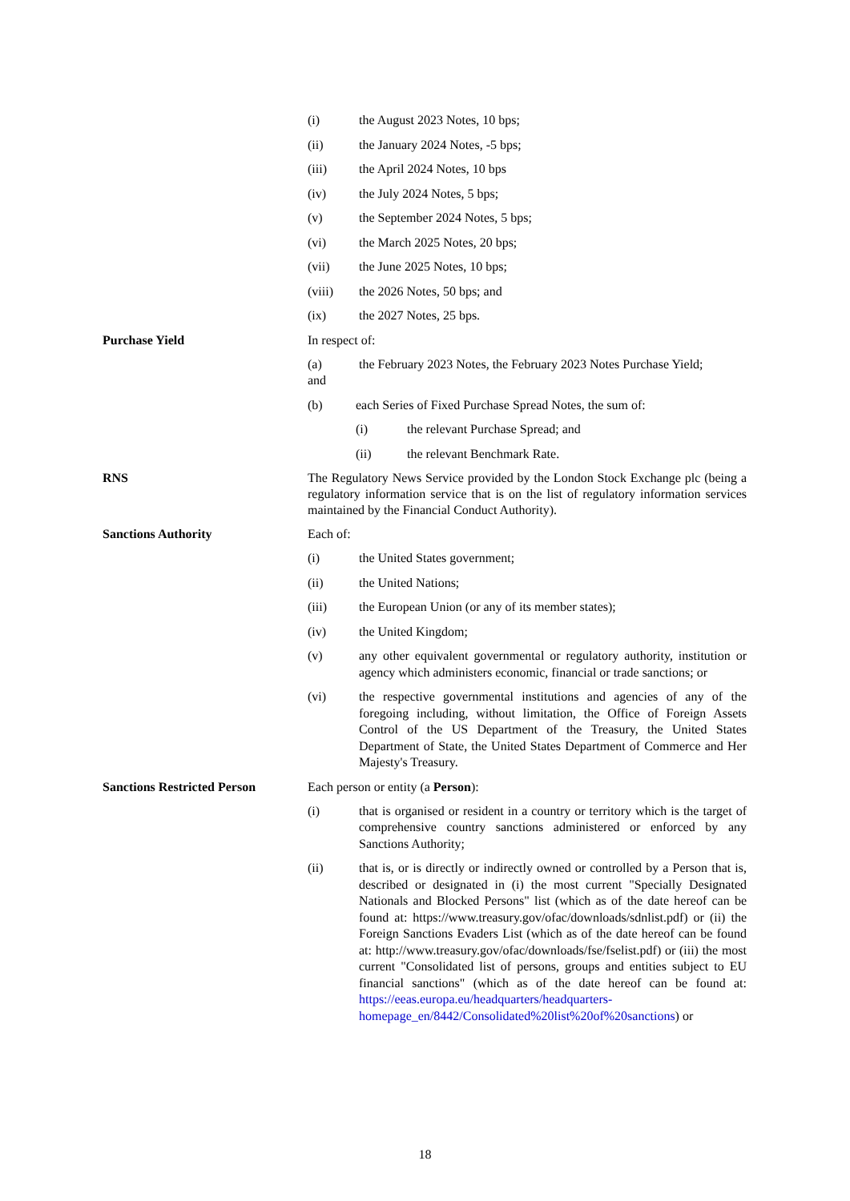(i) the August 2023 Notes, 10 bps;
(ii) the January 2024 Notes, -5 bps;
(iii) the April 2024 Notes, 10 bps
(iv) the July 2024 Notes, 5 bps;
(v) the September 2024 Notes, 5 bps;
(vi) the March 2025 Notes, 20 bps;
(vii) the June 2025 Notes, 10 bps;
(viii) the 2026 Notes, 50 bps; and
(ix) the 2027 Notes, 25 bps.
Purchase Yield In respect of:
(a)
and the February 2023 Notes, the February 2023 Notes Purchase Yield;
(b) each Series of Fixed Purchase Spread Notes, the sum of:
(i) the relevant Purchase Spread; and
(ii) the relevant Benchmark Rate.
RNS The Regulatory News Service provided by the London Stock Exchange plc (being a regulatory information service that is on the list of regulatory information services maintained by the Financial Conduct Authority).
Sanctions Authority Each of:
(i) the United States government;
(ii) the United Nations;
(iii) the European Union (or any of its member states);
(iv) the United Kingdom;
(v) any other equivalent governmental or regulatory authority, institution or agency which administers economic, financial or trade sanctions; or
(vi) the respective governmental institutions and agencies of any of the foregoing including, without limitation, the Office of Foreign Assets Control of the US Department of the Treasury, the United States Department of State, the United States Department of Commerce and Her Majesty's Treasury.
Sanctions Restricted Person Each person or entity (a Person):
(i) that is organised or resident in a country or territory which is the target of comprehensive country sanctions administered or enforced by any Sanctions Authority;
(ii) that is, or is directly or indirectly owned or controlled by a Person that is, described or designated in (i) the most current "Specially Designated Nationals and Blocked Persons" list (which as of the date hereof can be found at: https://www.treasury.gov/ofac/downloads/sdnlist.pdf) or (ii) the Foreign Sanctions Evaders List (which as of the date hereof can be found at: http://www.treasury.gov/ofac/downloads/fse/fselist.pdf) or (iii) the most current "Consolidated list of persons, groups and entities subject to EU financial sanctions" (which as of the date hereof can be found at: https://eeas.europa.eu/headquarters/headquarters-homepage_en/8442/Consolidated%20list%20of%20sanctions) or
18